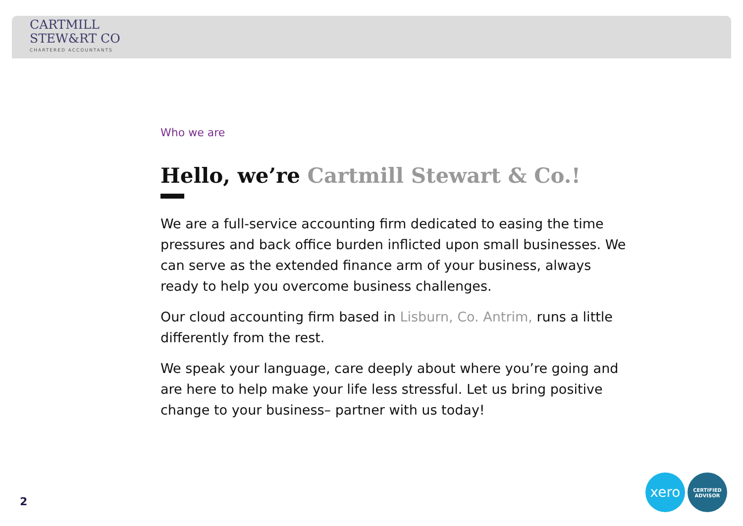CARTMILL
STEW&RT CO
CHARTERED ACCOUNTANTS
Who we are
Hello, we’re Cartmill Stewart & Co.!
We are a full-service accounting firm dedicated to easing the time pressures and back office burden inflicted upon small businesses. We can serve as the extended finance arm of your business, always ready to help you overcome business challenges.
Our cloud accounting firm based in Lisburn, Co. Antrim, runs a little differently from the rest.
We speak your language, care deeply about where you’re going and are here to help make your life less stressful. Let us bring positive change to your business– partner with us today!
2
xero
CERTIFIED
ADVISOR